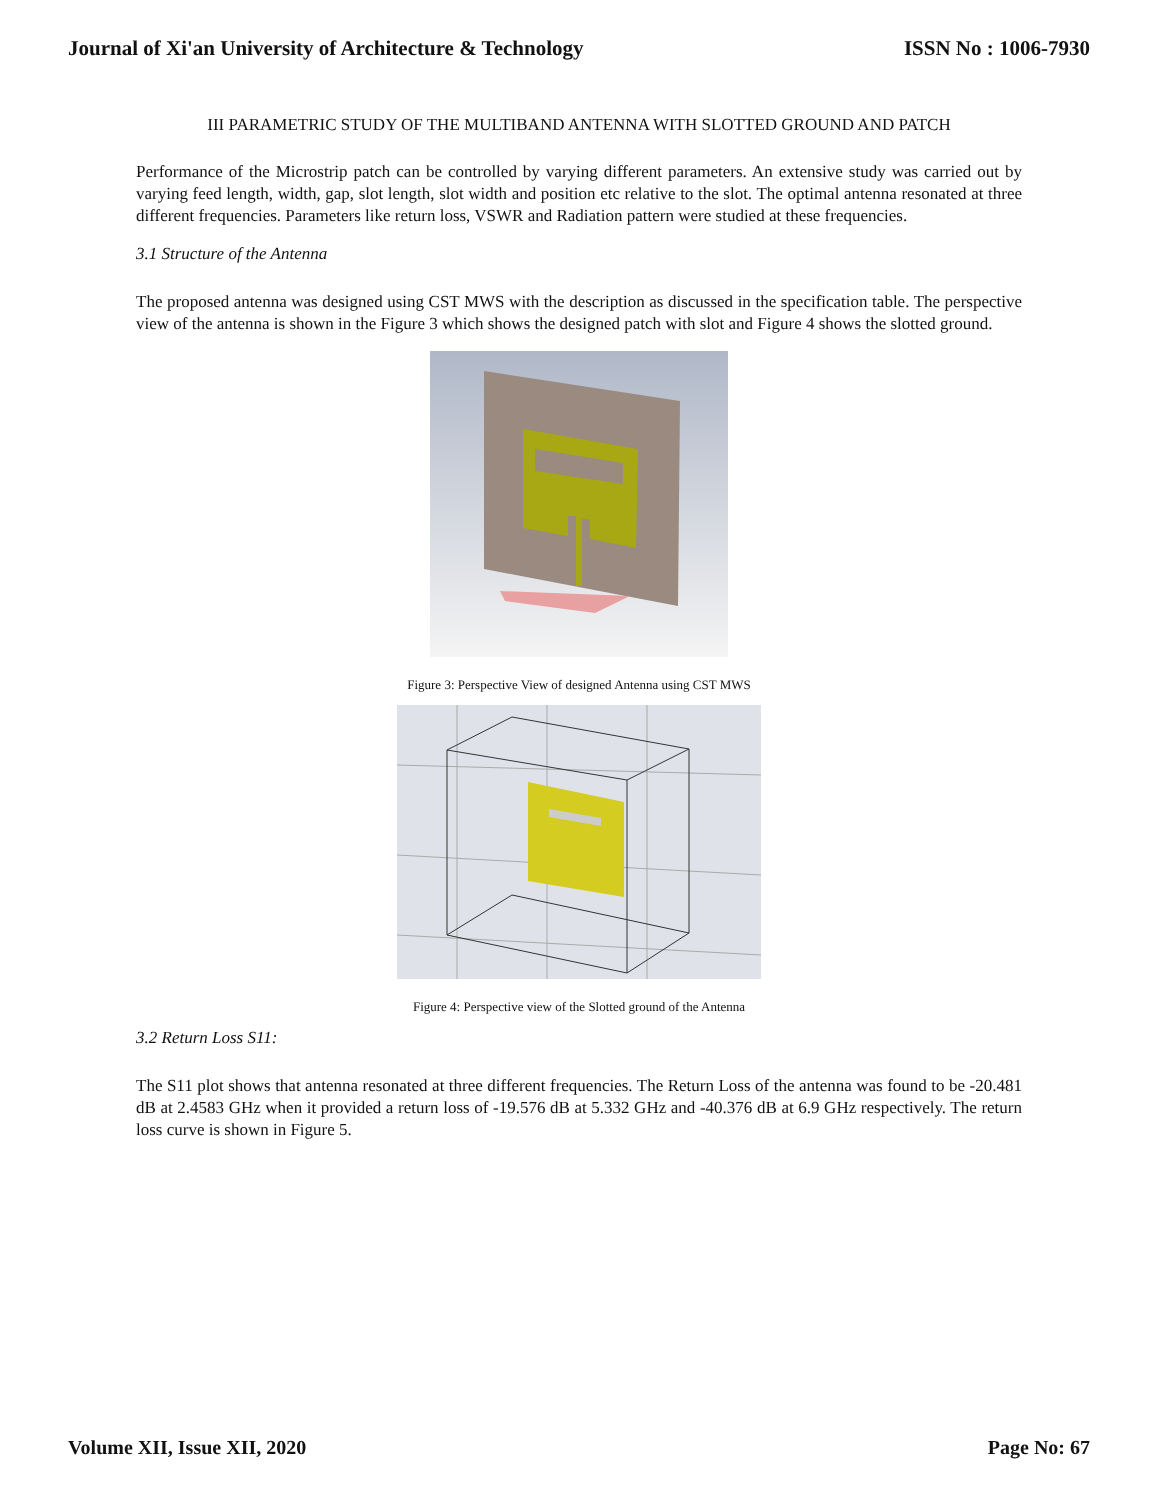Journal of Xi'an University of Architecture & Technology ISSN No : 1006-7930
III PARAMETRIC STUDY OF THE MULTIBAND ANTENNA WITH SLOTTED GROUND AND PATCH
Performance of the Microstrip patch can be controlled by varying different parameters. An extensive study was carried out by varying feed length, width, gap, slot length, slot width and position etc relative to the slot. The optimal antenna resonated at three different frequencies. Parameters like return loss, VSWR and Radiation pattern were studied at these frequencies.
3.1 Structure of the Antenna
The proposed antenna was designed using CST MWS with the description as discussed in the specification table. The perspective view of the antenna is shown in the Figure 3 which shows the designed patch with slot and Figure 4 shows the slotted ground.
Figure 3: Perspective View of designed Antenna using CST MWS
Figure 4: Perspective view of the Slotted ground of the Antenna
3.2 Return Loss S11:
The S11 plot shows that antenna resonated at three different frequencies. The Return Loss of the antenna was found to be -20.481 dB at 2.4583 GHz when it provided a return loss of -19.576 dB at 5.332 GHz and -40.376 dB at 6.9 GHz respectively. The return loss curve is shown in Figure 5.
Volume XII, Issue XII, 2020 Page No: 67